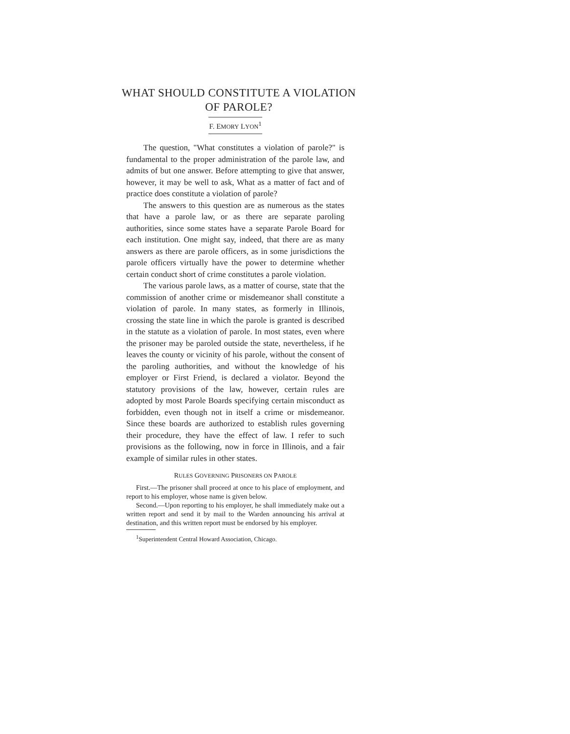WHAT SHOULD CONSTITUTE A VIOLATION OF PAROLE?
F. EMORY LYON<sup>1</sup>
The question, "What constitutes a violation of parole?" is fundamental to the proper administration of the parole law, and admits of but one answer. Before attempting to give that answer, however, it may be well to ask, What as a matter of fact and of practice does constitute a violation of parole?
The answers to this question are as numerous as the states that have a parole law, or as there are separate paroling authorities, since some states have a separate Parole Board for each institution. One might say, indeed, that there are as many answers as there are parole officers, as in some jurisdictions the parole officers virtually have the power to determine whether certain conduct short of crime constitutes a parole violation.
The various parole laws, as a matter of course, state that the commission of another crime or misdemeanor shall constitute a violation of parole. In many states, as formerly in Illinois, crossing the state line in which the parole is granted is described in the statute as a violation of parole. In most states, even where the prisoner may be paroled outside the state, nevertheless, if he leaves the county or vicinity of his parole, without the consent of the paroling authorities, and without the knowledge of his employer or First Friend, is declared a violator. Beyond the statutory provisions of the law, however, certain rules are adopted by most Parole Boards specifying certain misconduct as forbidden, even though not in itself a crime or misdemeanor. Since these boards are authorized to establish rules governing their procedure, they have the effect of law. I refer to such provisions as the following, now in force in Illinois, and a fair example of similar rules in other states.
RULES GOVERNING PRISONERS ON PAROLE
First.—The prisoner shall proceed at once to his place of employment, and report to his employer, whose name is given below.
Second.—Upon reporting to his employer, he shall immediately make out a written report and send it by mail to the Warden announcing his arrival at destination, and this written report must be endorsed by his employer.
<sup>1</sup> Superintendent Central Howard Association, Chicago.